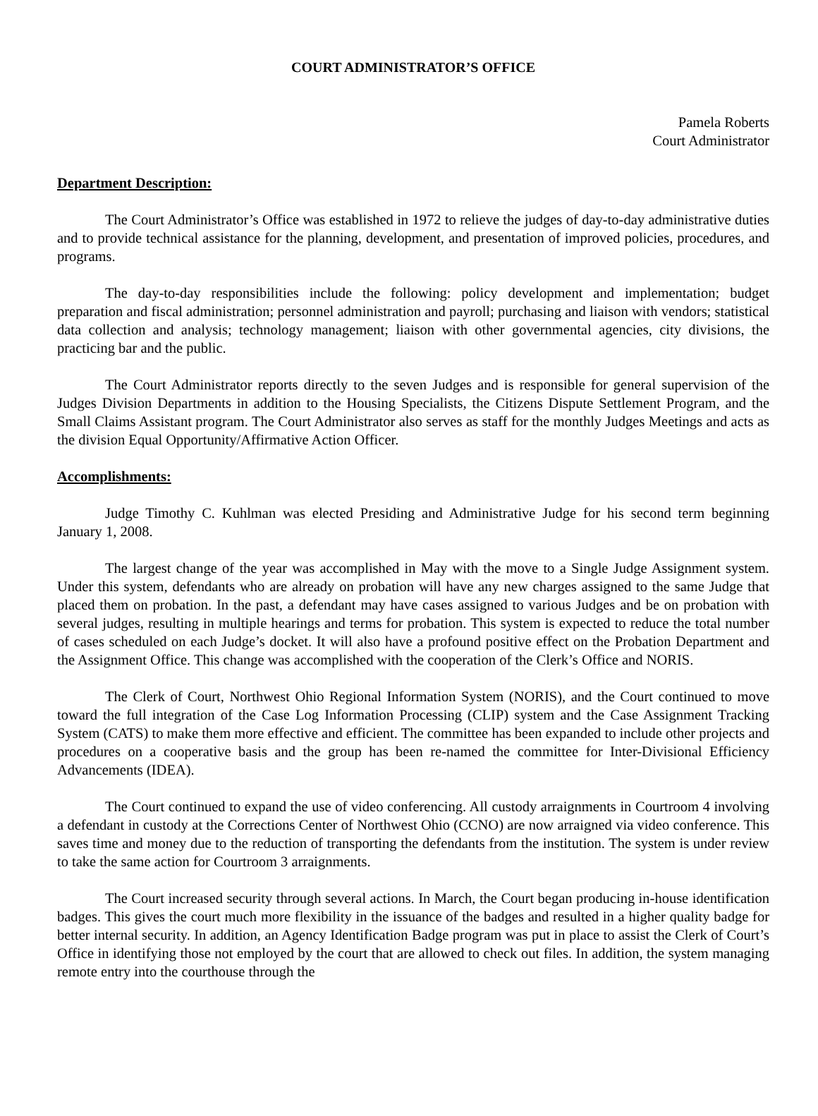COURT ADMINISTRATOR’S OFFICE
Pamela Roberts
Court Administrator
Department Description:
The Court Administrator’s Office was established in 1972 to relieve the judges of day-to-day administrative duties and to provide technical assistance for the planning, development, and presentation of improved policies, procedures, and programs.
The day-to-day responsibilities include the following: policy development and implementation; budget preparation and fiscal administration; personnel administration and payroll; purchasing and liaison with vendors; statistical data collection and analysis; technology management; liaison with other governmental agencies, city divisions, the practicing bar and the public.
The Court Administrator reports directly to the seven Judges and is responsible for general supervision of the Judges Division Departments in addition to the Housing Specialists, the Citizens Dispute Settlement Program, and the Small Claims Assistant program. The Court Administrator also serves as staff for the monthly Judges Meetings and acts as the division Equal Opportunity/Affirmative Action Officer.
Accomplishments:
Judge Timothy C. Kuhlman was elected Presiding and Administrative Judge for his second term beginning January 1, 2008.
The largest change of the year was accomplished in May with the move to a Single Judge Assignment system. Under this system, defendants who are already on probation will have any new charges assigned to the same Judge that placed them on probation. In the past, a defendant may have cases assigned to various Judges and be on probation with several judges, resulting in multiple hearings and terms for probation. This system is expected to reduce the total number of cases scheduled on each Judge’s docket. It will also have a profound positive effect on the Probation Department and the Assignment Office. This change was accomplished with the cooperation of the Clerk’s Office and NORIS.
The Clerk of Court, Northwest Ohio Regional Information System (NORIS), and the Court continued to move toward the full integration of the Case Log Information Processing (CLIP) system and the Case Assignment Tracking System (CATS) to make them more effective and efficient. The committee has been expanded to include other projects and procedures on a cooperative basis and the group has been re-named the committee for Inter-Divisional Efficiency Advancements (IDEA).
The Court continued to expand the use of video conferencing. All custody arraignments in Courtroom 4 involving a defendant in custody at the Corrections Center of Northwest Ohio (CCNO) are now arraigned via video conference. This saves time and money due to the reduction of transporting the defendants from the institution. The system is under review to take the same action for Courtroom 3 arraignments.
The Court increased security through several actions. In March, the Court began producing in-house identification badges. This gives the court much more flexibility in the issuance of the badges and resulted in a higher quality badge for better internal security. In addition, an Agency Identification Badge program was put in place to assist the Clerk of Court’s Office in identifying those not employed by the court that are allowed to check out files. In addition, the system managing remote entry into the courthouse through the